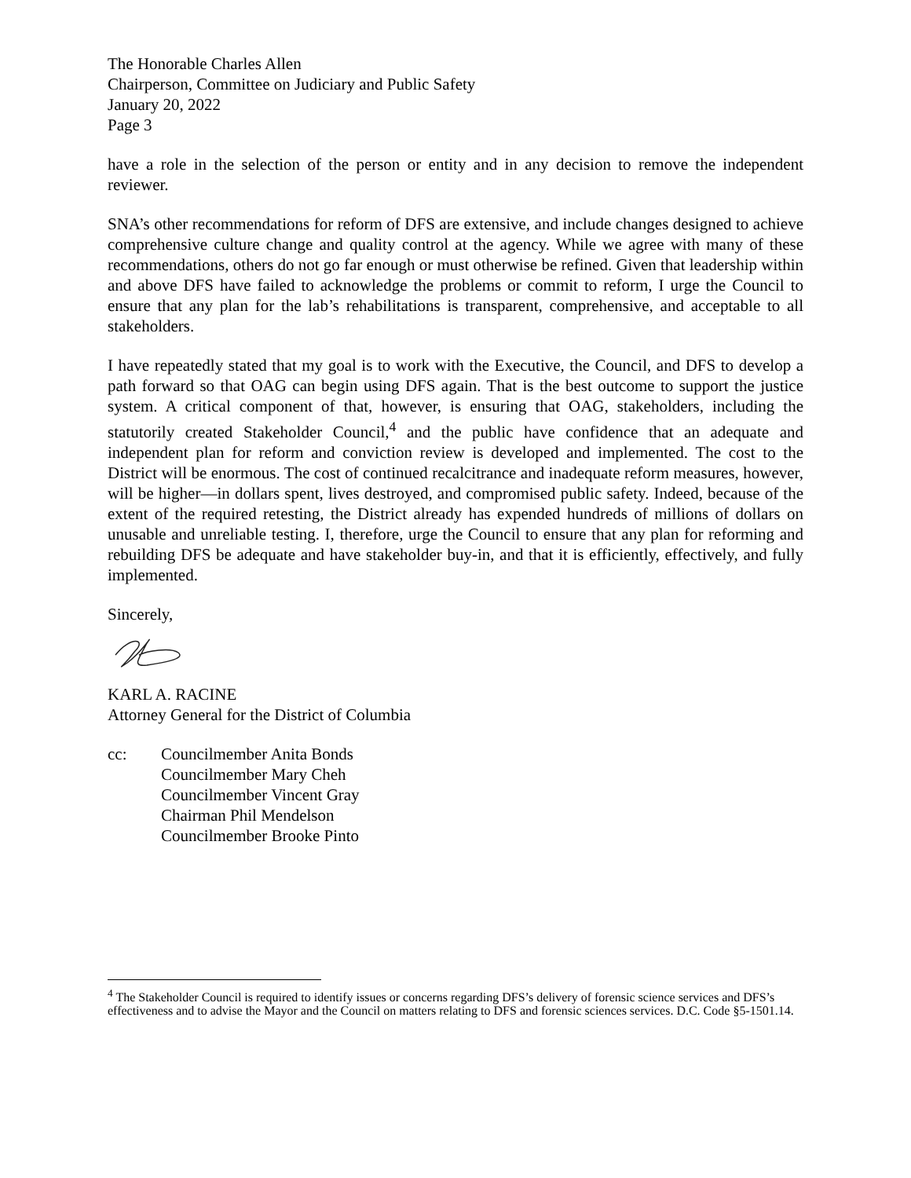The Honorable Charles Allen
Chairperson, Committee on Judiciary and Public Safety
January 20, 2022
Page 3
have a role in the selection of the person or entity and in any decision to remove the independent reviewer.
SNA’s other recommendations for reform of DFS are extensive, and include changes designed to achieve comprehensive culture change and quality control at the agency. While we agree with many of these recommendations, others do not go far enough or must otherwise be refined. Given that leadership within and above DFS have failed to acknowledge the problems or commit to reform, I urge the Council to ensure that any plan for the lab’s rehabilitations is transparent, comprehensive, and acceptable to all stakeholders.
I have repeatedly stated that my goal is to work with the Executive, the Council, and DFS to develop a path forward so that OAG can begin using DFS again. That is the best outcome to support the justice system. A critical component of that, however, is ensuring that OAG, stakeholders, including the statutorily created Stakeholder Council,<sup>4</sup> and the public have confidence that an adequate and independent plan for reform and conviction review is developed and implemented. The cost to the District will be enormous. The cost of continued recalcitrance and inadequate reform measures, however, will be higher—in dollars spent, lives destroyed, and compromised public safety. Indeed, because of the extent of the required retesting, the District already has expended hundreds of millions of dollars on unusable and unreliable testing. I, therefore, urge the Council to ensure that any plan for reforming and rebuilding DFS be adequate and have stakeholder buy-in, and that it is efficiently, effectively, and fully implemented.
Sincerely,
KARL A. RACINE
Attorney General for the District of Columbia
cc: Councilmember Anita Bonds
Councilmember Mary Cheh
Councilmember Vincent Gray
Chairman Phil Mendelson
Councilmember Brooke Pinto
<sup>4</sup> The Stakeholder Council is required to identify issues or concerns regarding DFS’s delivery of forensic science services and DFS’s effectiveness and to advise the Mayor and the Council on matters relating to DFS and forensic sciences services. D.C. Code §5-1501.14.